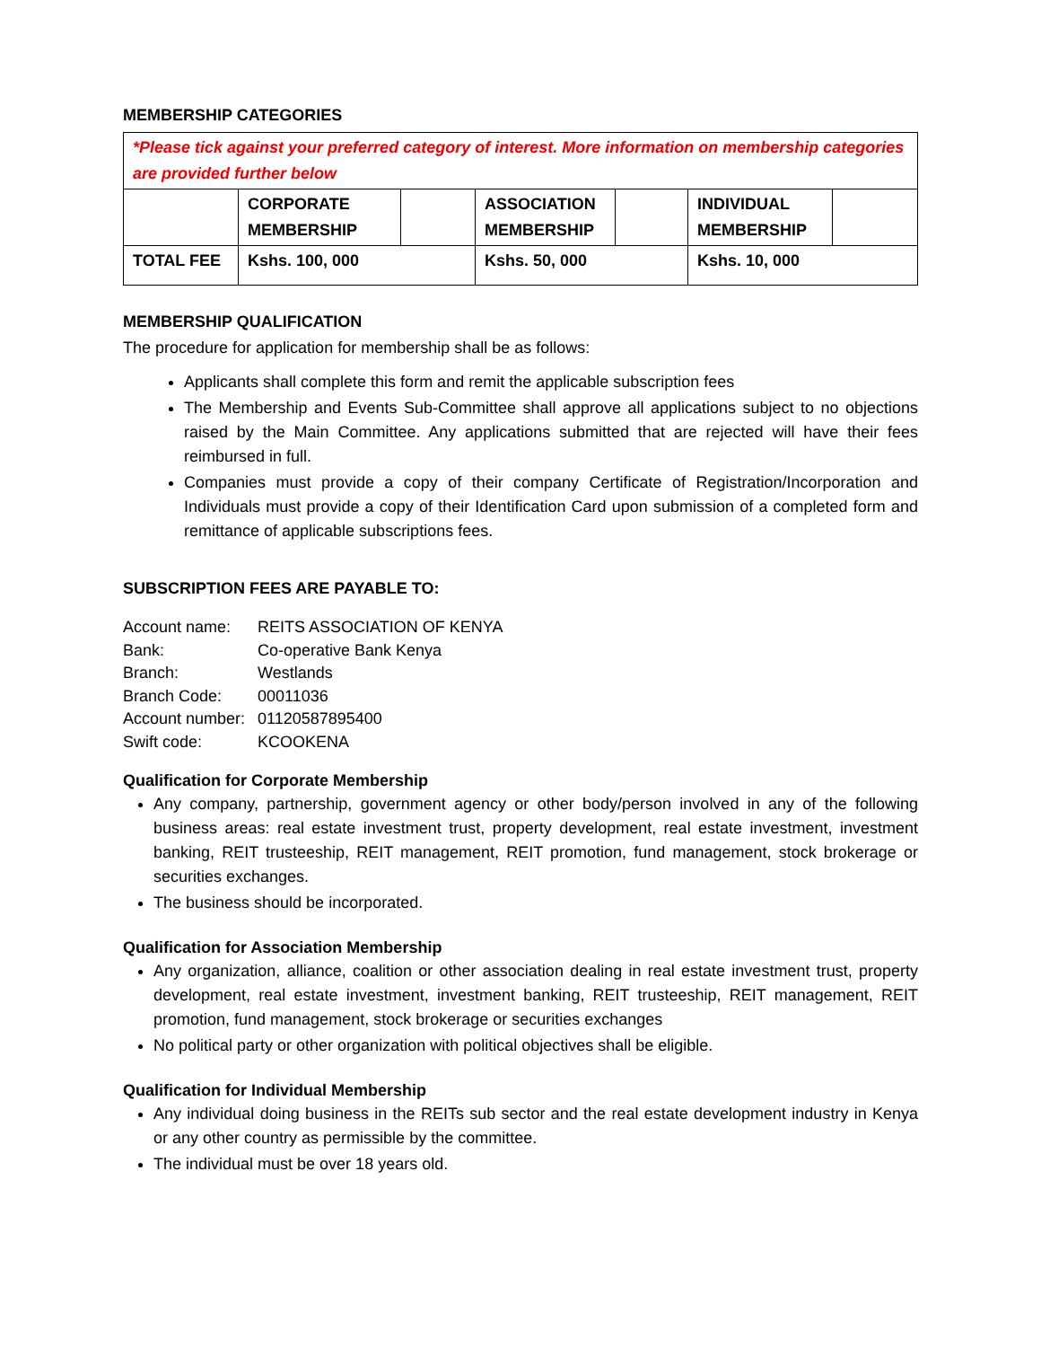MEMBERSHIP CATEGORIES
| *Please tick against your preferred category of interest. More information on membership categories are provided further below | | | | | | |
| | CORPORATE MEMBERSHIP | | ASSOCIATION MEMBERSHIP | | INDIVIDUAL MEMBERSHIP | |
| TOTAL FEE | Kshs. 100, 000 | | Kshs. 50, 000 | | Kshs. 10, 000 | |
MEMBERSHIP QUALIFICATION
The procedure for application for membership shall be as follows:
Applicants shall complete this form and remit the applicable subscription fees
The Membership and Events Sub-Committee shall approve all applications subject to no objections raised by the Main Committee. Any applications submitted that are rejected will have their fees reimbursed in full.
Companies must provide a copy of their company Certificate of Registration/Incorporation and Individuals must provide a copy of their Identification Card upon submission of a completed form and remittance of applicable subscriptions fees.
SUBSCRIPTION FEES ARE PAYABLE TO:
| Account name: | REITS ASSOCIATION OF KENYA |
| Bank: | Co-operative Bank Kenya |
| Branch: | Westlands |
| Branch Code: | 00011036 |
| Account number: | 01120587895400 |
| Swift code: | KCOOKENA |
Qualification for Corporate Membership
Any company, partnership, government agency or other body/person involved in any of the following business areas: real estate investment trust, property development, real estate investment, investment banking, REIT trusteeship, REIT management, REIT promotion, fund management, stock brokerage or securities exchanges.
The business should be incorporated.
Qualification for Association Membership
Any organization, alliance, coalition or other association dealing in real estate investment trust, property development, real estate investment, investment banking, REIT trusteeship, REIT management, REIT promotion, fund management, stock brokerage or securities exchanges
No political party or other organization with political objectives shall be eligible.
Qualification for Individual Membership
Any individual doing business in the REITs sub sector and the real estate development industry in Kenya or any other country as permissible by the committee.
The individual must be over 18 years old.